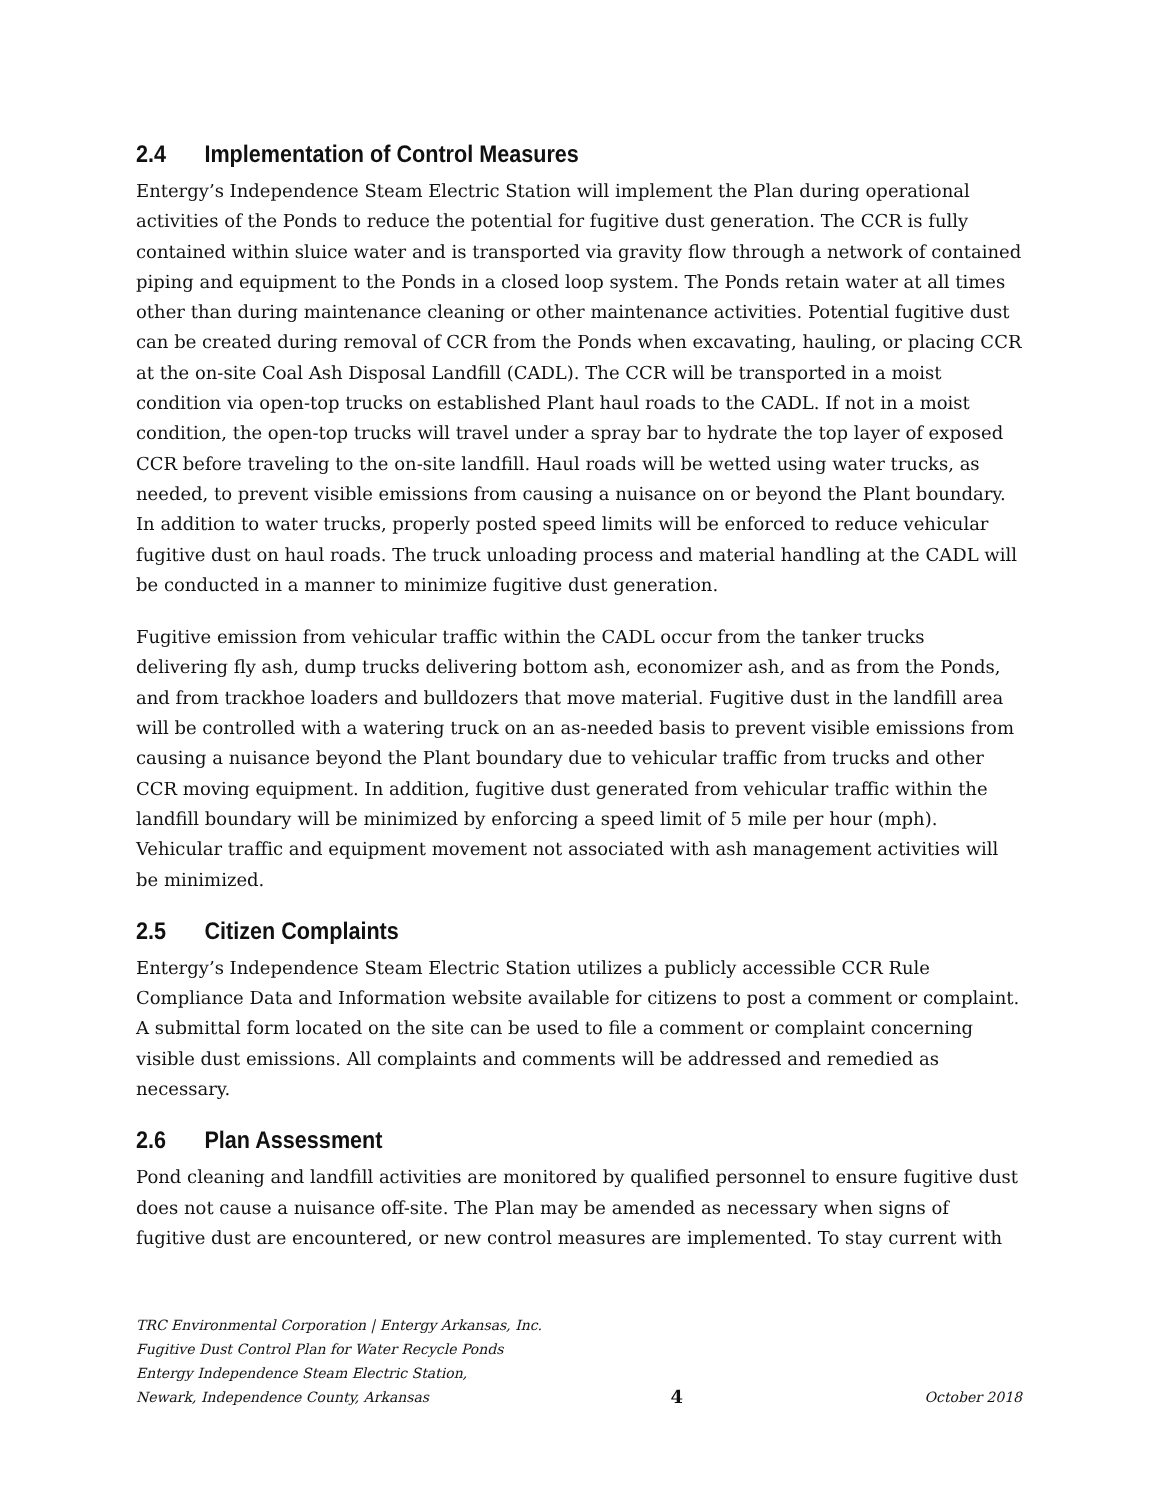2.4 Implementation of Control Measures
Entergy’s Independence Steam Electric Station will implement the Plan during operational activities of the Ponds to reduce the potential for fugitive dust generation. The CCR is fully contained within sluice water and is transported via gravity flow through a network of contained piping and equipment to the Ponds in a closed loop system. The Ponds retain water at all times other than during maintenance cleaning or other maintenance activities. Potential fugitive dust can be created during removal of CCR from the Ponds when excavating, hauling, or placing CCR at the on-site Coal Ash Disposal Landfill (CADL). The CCR will be transported in a moist condition via open-top trucks on established Plant haul roads to the CADL. If not in a moist condition, the open-top trucks will travel under a spray bar to hydrate the top layer of exposed CCR before traveling to the on-site landfill. Haul roads will be wetted using water trucks, as needed, to prevent visible emissions from causing a nuisance on or beyond the Plant boundary. In addition to water trucks, properly posted speed limits will be enforced to reduce vehicular fugitive dust on haul roads. The truck unloading process and material handling at the CADL will be conducted in a manner to minimize fugitive dust generation.
Fugitive emission from vehicular traffic within the CADL occur from the tanker trucks delivering fly ash, dump trucks delivering bottom ash, economizer ash, and as from the Ponds, and from trackhoe loaders and bulldozers that move material. Fugitive dust in the landfill area will be controlled with a watering truck on an as-needed basis to prevent visible emissions from causing a nuisance beyond the Plant boundary due to vehicular traffic from trucks and other CCR moving equipment. In addition, fugitive dust generated from vehicular traffic within the landfill boundary will be minimized by enforcing a speed limit of 5 mile per hour (mph). Vehicular traffic and equipment movement not associated with ash management activities will be minimized.
2.5 Citizen Complaints
Entergy’s Independence Steam Electric Station utilizes a publicly accessible CCR Rule Compliance Data and Information website available for citizens to post a comment or complaint. A submittal form located on the site can be used to file a comment or complaint concerning visible dust emissions. All complaints and comments will be addressed and remedied as necessary.
2.6 Plan Assessment
Pond cleaning and landfill activities are monitored by qualified personnel to ensure fugitive dust does not cause a nuisance off-site. The Plan may be amended as necessary when signs of fugitive dust are encountered, or new control measures are implemented. To stay current with
TRC Environmental Corporation | Entergy Arkansas, Inc.
Fugitive Dust Control Plan for Water Recycle Ponds
Entergy Independence Steam Electric Station,
Newark, Independence County, Arkansas 4 October 2018